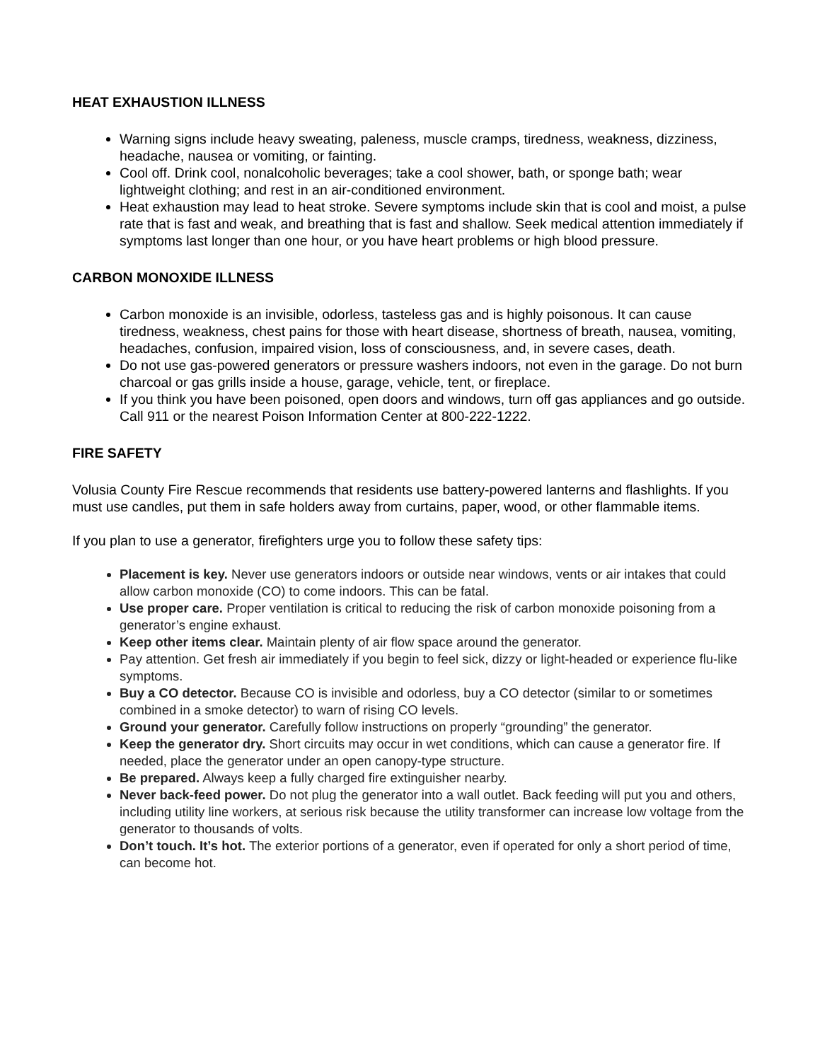HEAT EXHAUSTION ILLNESS
Warning signs include heavy sweating, paleness, muscle cramps, tiredness, weakness, dizziness, headache, nausea or vomiting, or fainting.
Cool off. Drink cool, nonalcoholic beverages; take a cool shower, bath, or sponge bath; wear lightweight clothing; and rest in an air-conditioned environment.
Heat exhaustion may lead to heat stroke. Severe symptoms include skin that is cool and moist, a pulse rate that is fast and weak, and breathing that is fast and shallow. Seek medical attention immediately if symptoms last longer than one hour, or you have heart problems or high blood pressure.
CARBON MONOXIDE ILLNESS
Carbon monoxide is an invisible, odorless, tasteless gas and is highly poisonous. It can cause tiredness, weakness, chest pains for those with heart disease, shortness of breath, nausea, vomiting, headaches, confusion, impaired vision, loss of consciousness, and, in severe cases, death.
Do not use gas-powered generators or pressure washers indoors, not even in the garage. Do not burn charcoal or gas grills inside a house, garage, vehicle, tent, or fireplace.
If you think you have been poisoned, open doors and windows, turn off gas appliances and go outside. Call 911 or the nearest Poison Information Center at 800-222-1222.
FIRE SAFETY
Volusia County Fire Rescue recommends that residents use battery-powered lanterns and flashlights. If you must use candles, put them in safe holders away from curtains, paper, wood, or other flammable items.
If you plan to use a generator, firefighters urge you to follow these safety tips:
Placement is key. Never use generators indoors or outside near windows, vents or air intakes that could allow carbon monoxide (CO) to come indoors. This can be fatal.
Use proper care. Proper ventilation is critical to reducing the risk of carbon monoxide poisoning from a generator’s engine exhaust.
Keep other items clear. Maintain plenty of air flow space around the generator.
Pay attention. Get fresh air immediately if you begin to feel sick, dizzy or light-headed or experience flu-like symptoms.
Buy a CO detector. Because CO is invisible and odorless, buy a CO detector (similar to or sometimes combined in a smoke detector) to warn of rising CO levels.
Ground your generator. Carefully follow instructions on properly “grounding” the generator.
Keep the generator dry. Short circuits may occur in wet conditions, which can cause a generator fire. If needed, place the generator under an open canopy-type structure.
Be prepared. Always keep a fully charged fire extinguisher nearby.
Never back-feed power. Do not plug the generator into a wall outlet. Back feeding will put you and others, including utility line workers, at serious risk because the utility transformer can increase low voltage from the generator to thousands of volts.
Don’t touch. It’s hot. The exterior portions of a generator, even if operated for only a short period of time, can become hot.